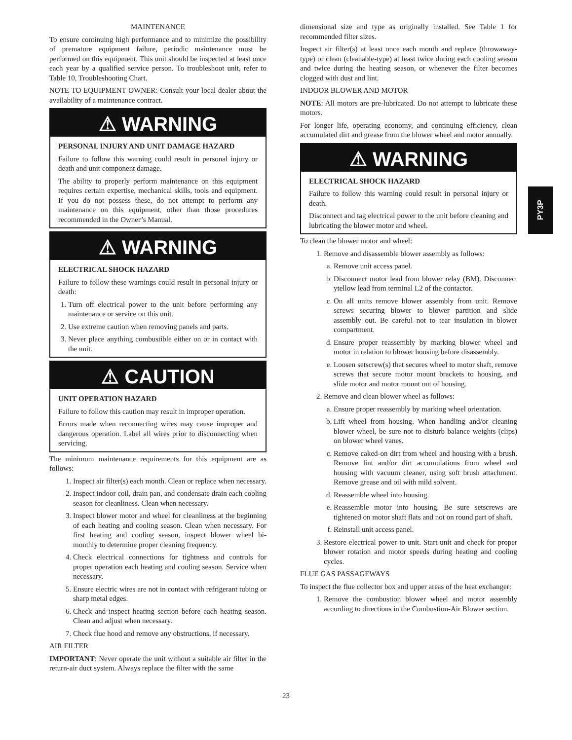MAINTENANCE
To ensure continuing high performance and to minimize the possibility of premature equipment failure, periodic maintenance must be performed on this equipment. This unit should be inspected at least once each year by a qualified service person. To troubleshoot unit, refer to Table 10, Troubleshooting Chart.
NOTE TO EQUIPMENT OWNER: Consult your local dealer about the availability of a maintenance contract.
⚠ WARNING
PERSONAL INJURY AND UNIT DAMAGE HAZARD
Failure to follow this warning could result in personal injury or death and unit component damage.
The ability to properly perform maintenance on this equipment requires certain expertise, mechanical skills, tools and equipment. If you do not possess these, do not attempt to perform any maintenance on this equipment, other than those procedures recommended in the Owner’s Manual.
⚠ WARNING
ELECTRICAL SHOCK HAZARD
Failure to follow these warnings could result in personal injury or death:
1. Turn off electrical power to the unit before performing any maintenance or service on this unit.
2. Use extreme caution when removing panels and parts.
3. Never place anything combustible either on or in contact with the unit.
⚠ CAUTION
UNIT OPERATION HAZARD
Failure to follow this caution may result in improper operation.
Errors made when reconnecting wires may cause improper and dangerous operation. Label all wires prior to disconnecting when servicing.
The minimum maintenance requirements for this equipment are as follows:
1. Inspect air filter(s) each month. Clean or replace when necessary.
2. Inspect indoor coil, drain pan, and condensate drain each cooling season for cleanliness. Clean when necessary.
3. Inspect blower motor and wheel for cleanliness at the beginning of each heating and cooling season. Clean when necessary. For first heating and cooling season, inspect blower wheel bi-monthly to determine proper cleaning frequency.
4. Check electrical connections for tightness and controls for proper operation each heating and cooling season. Service when necessary.
5. Ensure electric wires are not in contact with refrigerant tubing or sharp metal edges.
6. Check and inspect heating section before each heating season. Clean and adjust when necessary.
7. Check flue hood and remove any obstructions, if necessary.
AIR FILTER
IMPORTANT: Never operate the unit without a suitable air filter in the return-air duct system. Always replace the filter with the same
dimensional size and type as originally installed. See Table 1 for recommended filter sizes.
Inspect air filter(s) at least once each month and replace (throwaway-type) or clean (cleanable-type) at least twice during each cooling season and twice during the heating season, or whenever the filter becomes clogged with dust and lint.
INDOOR BLOWER AND MOTOR
NOTE: All motors are pre-lubricated. Do not attempt to lubricate these motors.
For longer life, operating economy, and continuing efficiency, clean accumulated dirt and grease from the blower wheel and motor annually.
⚠ WARNING
ELECTRICAL SHOCK HAZARD
Failure to follow this warning could result in personal injury or death.
Disconnect and tag electrical power to the unit before cleaning and lubricating the blower motor and wheel.
To clean the blower motor and wheel:
1. Remove and disassemble blower assembly as follows:
a. Remove unit access panel.
b. Disconnect motor lead from blower relay (BM). Disconnect ytellow lead from terminal L2 of the contactor.
c. On all units remove blower assembly from unit. Remove screws securing blower to blower partition and slide assembly out. Be careful not to tear insulation in blower compartment.
d. Ensure proper reassembly by marking blower wheel and motor in relation to blower housing before disassembly.
e. Loosen setscrew(s) that secures wheel to motor shaft, remove screws that secure motor mount brackets to housing, and slide motor and motor mount out of housing.
2. Remove and clean blower wheel as follows:
a. Ensure proper reassembly by marking wheel orientation.
b. Lift wheel from housing. When handling and/or cleaning blower wheel, be sure not to disturb balance weights (clips) on blower wheel vanes.
c. Remove caked-on dirt from wheel and housing with a brush. Remove lint and/or dirt accumulations from wheel and housing with vacuum cleaner, using soft brush attachment. Remove grease and oil with mild solvent.
d. Reassemble wheel into housing.
e. Reassemble motor into housing. Be sure setscrews are tightened on motor shaft flats and not on round part of shaft.
f. Reinstall unit access panel.
3. Restore electrical power to unit. Start unit and check for proper blower rotation and motor speeds during heating and cooling cycles.
FLUE GAS PASSAGEWAYS
To inspect the flue collector box and upper areas of the heat exchanger:
1. Remove the combustion blower wheel and motor assembly according to directions in the Combustion-Air Blower section.
PY3P
23